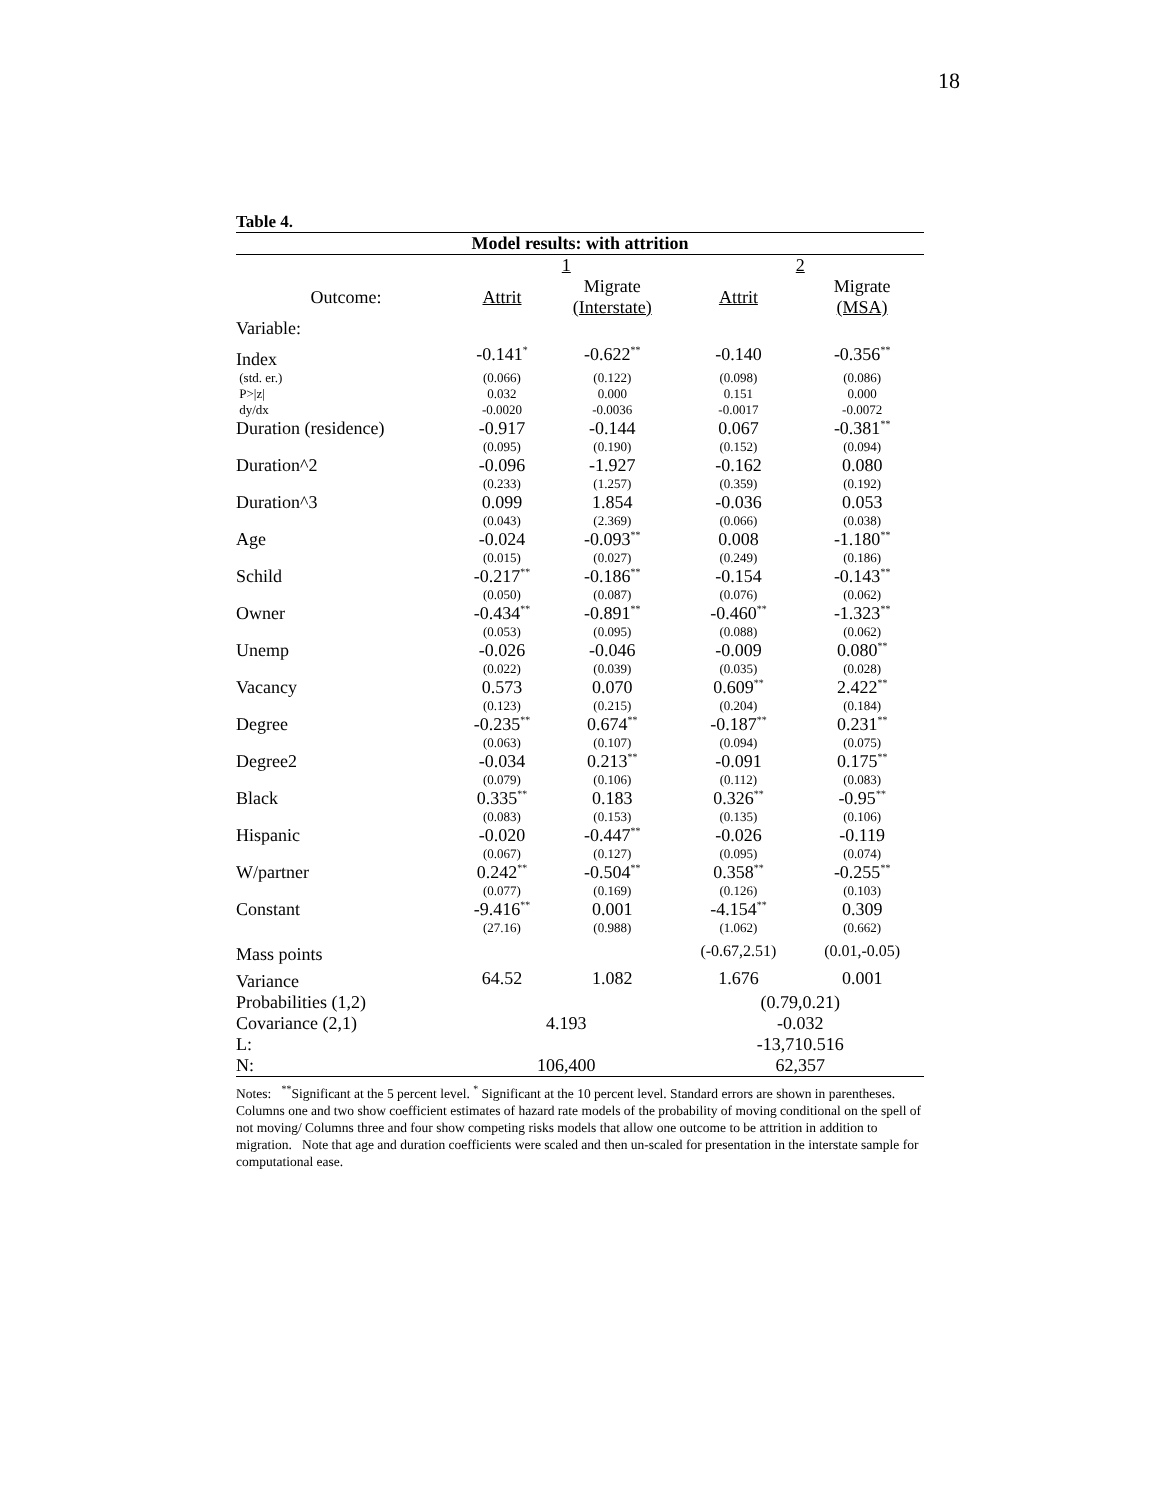18
Table 4.
| Model results: with attrition | | | | |
| | 1 | | 2 | |
| Outcome: | Attrit | Migrate (Interstate) | Attrit | Migrate (MSA) |
| Variable: | | | | |
| Index | -0.141<sup>*</sup> | -0.622<sup>**</sup> | -0.140 | -0.356<sup>**</sup> |
| (std. er.) | (0.066) | (0.122) | (0.098) | (0.086) |
| P>/z/ | 0.032 | 0.000 | 0.151 | 0.000 |
| dy/dx | -0.0020 | -0.0036 | -0.0017 | -0.0072 |
| Duration (residence) | -0.917 | -0.144 | 0.067 | -0.381<sup>**</sup> |
| | (0.095) | (0.190) | (0.152) | (0.094) |
| Duration^2 | -0.096 | -1.927 | -0.162 | 0.080 |
| | (0.233) | (1.257) | (0.359) | (0.192) |
| Duration^3 | 0.099 | 1.854 | -0.036 | 0.053 |
| | (0.043) | (2.369) | (0.066) | (0.038) |
| Age | -0.024 | -0.093<sup>**</sup> | 0.008 | -1.180<sup>**</sup> |
| | (0.015) | (0.027) | (0.249) | (0.186) |
| Schild | -0.217<sup>**</sup> | -0.186<sup>**</sup> | -0.154 | -0.143<sup>**</sup> |
| | (0.050) | (0.087) | (0.076) | (0.062) |
| Owner | -0.434<sup>**</sup> | -0.891<sup>**</sup> | -0.460<sup>**</sup> | -1.323<sup>**</sup> |
| | (0.053) | (0.095) | (0.088) | (0.062) |
| Unemp | -0.026 | -0.046 | -0.009 | 0.080<sup>**</sup> |
| | (0.022) | (0.039) | (0.035) | (0.028) |
| Vacancy | 0.573 | 0.070 | 0.609<sup>**</sup> | 2.422<sup>**</sup> |
| | (0.123) | (0.215) | (0.204) | (0.184) |
| Degree | -0.235<sup>**</sup> | 0.674<sup>**</sup> | -0.187<sup>**</sup> | 0.231<sup>**</sup> |
| | (0.063) | (0.107) | (0.094) | (0.075) |
| Degree2 | -0.034 | 0.213<sup>**</sup> | -0.091 | 0.175<sup>**</sup> |
| | (0.079) | (0.106) | (0.112) | (0.083) |
| Black | 0.335<sup>**</sup> | 0.183 | 0.326<sup>**</sup> | -0.95<sup>**</sup> |
| | (0.083) | (0.153) | (0.135) | (0.106) |
| Hispanic | -0.020 | -0.447<sup>**</sup> | -0.026 | -0.119 |
| | (0.067) | (0.127) | (0.095) | (0.074) |
| W/partner | 0.242<sup>**</sup> | -0.504<sup>**</sup> | 0.358<sup>**</sup> | -0.255<sup>**</sup> |
| | (0.077) | (0.169) | (0.126) | (0.103) |
| Constant | -9.416<sup>**</sup> | 0.001 | -4.154<sup>**</sup> | 0.309 |
| | (27.16) | (0.988) | (1.062) | (0.662) |
| Mass points | | | (-0.67,2.51) | (0.01,-0.05) |
| Variance | 64.52 | 1.082 | 1.676 | 0.001 |
| Probabilities (1,2) | | | (0.79,0.21) | |
| Covariance (2,1) | 4.193 | | -0.032 | |
| L: | | | -13,710.516 | |
| N: | 106,400 | | 62,357 | |
Notes: <sup>**</sup>Significant at the 5 percent level. <sup>*</sup> Significant at the 10 percent level. Standard errors are shown in parentheses. Columns one and two show coefficient estimates of hazard rate models of the probability of moving conditional on the spell of not moving/ Columns three and four show competing risks models that allow one outcome to be attrition in addition to migration. Note that age and duration coefficients were scaled and then un-scaled for presentation in the interstate sample for computational ease.